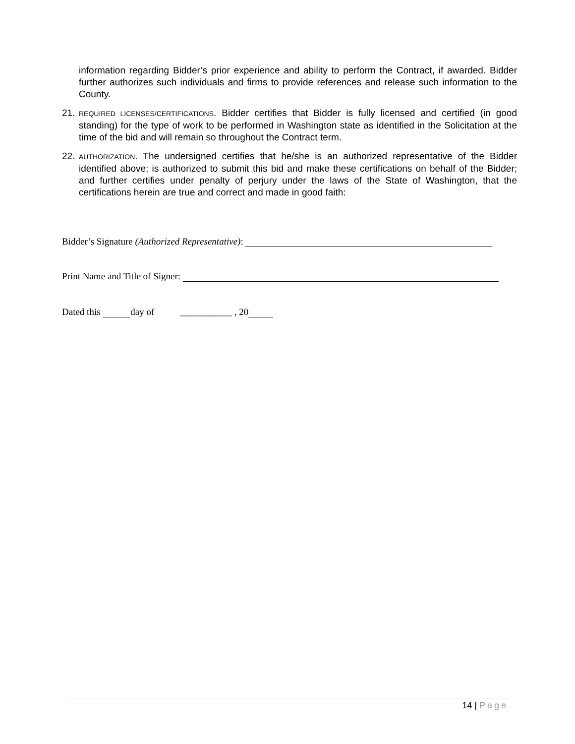information regarding Bidder’s prior experience and ability to perform the Contract, if awarded. Bidder further authorizes such individuals and firms to provide references and release such information to the County.
21.
REQUIRED LICENSES/CERTIFICATIONS. Bidder certifies that Bidder is fully licensed and certified (in good standing) for the type of work to be performed in Washington state as identified in the Solicitation at the time of the bid and will remain so throughout the Contract term.
22.
AUTHORIZATION. The undersigned certifies that he/she is an authorized representative of the Bidder identified above; is authorized to submit this bid and make these certifications on behalf of the Bidder; and further certifies under penalty of perjury under the laws of the State of Washington, that the certifications herein are true and correct and made in good faith:
Bidder’s Signature (Authorized Representative):
Print Name and Title of Signer:
Dated this day of ___________ , 20
14 | Page